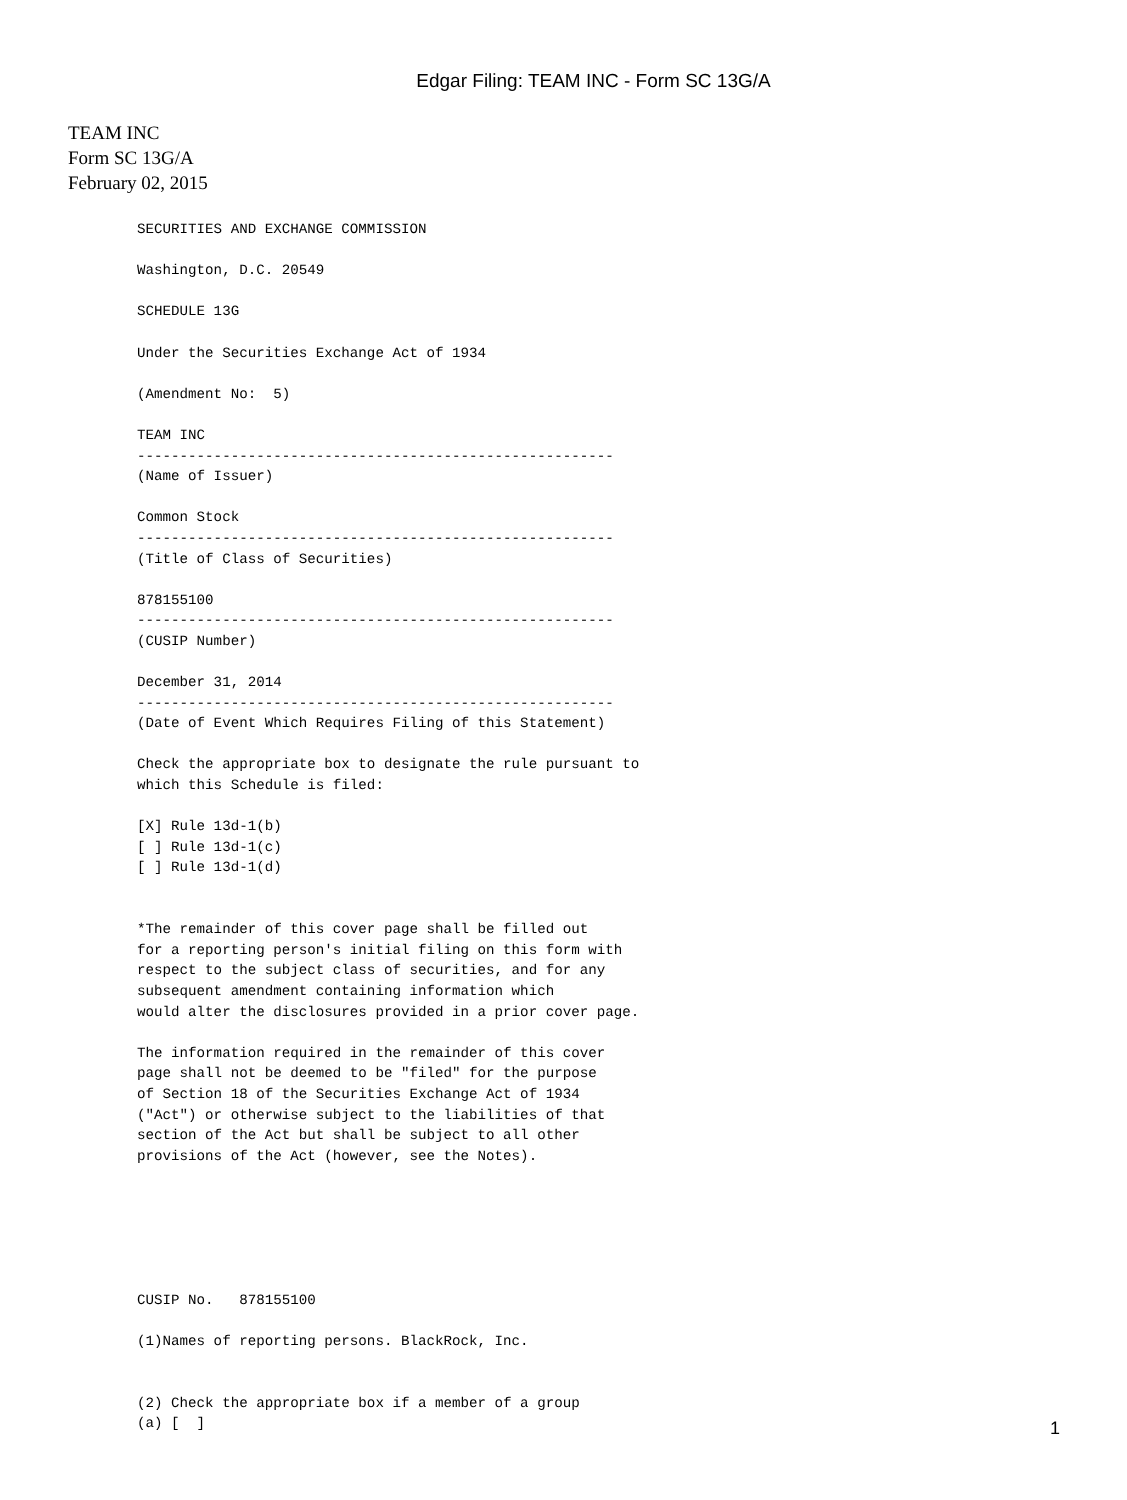Edgar Filing: TEAM INC - Form SC 13G/A
TEAM INC
Form SC 13G/A
February 02, 2015
SECURITIES AND EXCHANGE COMMISSION

Washington, D.C. 20549

SCHEDULE 13G

Under the Securities Exchange Act of 1934

(Amendment No:  5)

TEAM INC
--------------------------------------------------------
(Name of Issuer)

Common Stock
--------------------------------------------------------
(Title of Class of Securities)

878155100
--------------------------------------------------------
(CUSIP Number)

December 31, 2014
--------------------------------------------------------
(Date of Event Which Requires Filing of this Statement)

Check the appropriate box to designate the rule pursuant to
which this Schedule is filed:

[X] Rule 13d-1(b)
[ ] Rule 13d-1(c)
[ ] Rule 13d-1(d)


*The remainder of this cover page shall be filled out
for a reporting person's initial filing on this form with
respect to the subject class of securities, and for any
subsequent amendment containing information which
would alter the disclosures provided in a prior cover page.

The information required in the remainder of this cover
page shall not be deemed to be "filed" for the purpose
of Section 18 of the Securities Exchange Act of 1934
("Act") or otherwise subject to the liabilities of that
section of the Act but shall be subject to all other
provisions of the Act (however, see the Notes).






CUSIP No.   878155100

(1)Names of reporting persons. BlackRock, Inc.


(2) Check the appropriate box if a member of a group
(a) [  ]
1